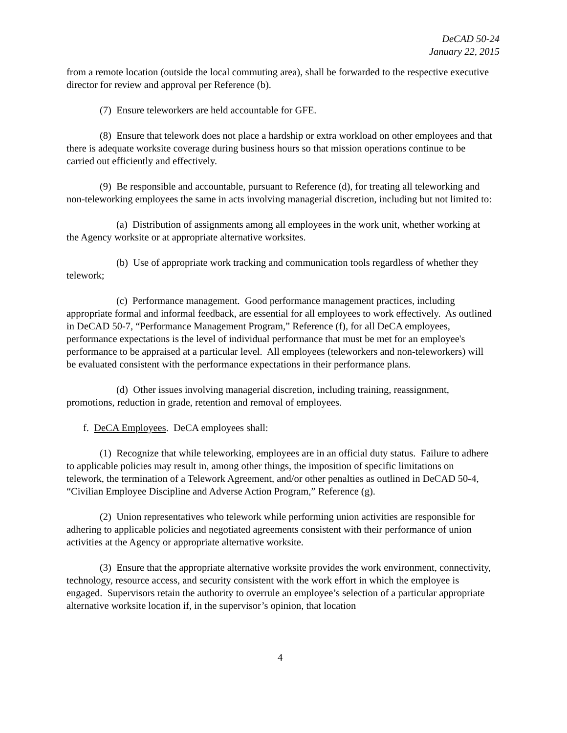DeCAD 50-24
January 22, 2015
from a remote location (outside the local commuting area), shall be forwarded to the respective executive director for review and approval per Reference (b).
(7) Ensure teleworkers are held accountable for GFE.
(8) Ensure that telework does not place a hardship or extra workload on other employees and that there is adequate worksite coverage during business hours so that mission operations continue to be carried out efficiently and effectively.
(9) Be responsible and accountable, pursuant to Reference (d), for treating all teleworking and non-teleworking employees the same in acts involving managerial discretion, including but not limited to:
(a) Distribution of assignments among all employees in the work unit, whether working at the Agency worksite or at appropriate alternative worksites.
(b) Use of appropriate work tracking and communication tools regardless of whether they telework;
(c) Performance management. Good performance management practices, including appropriate formal and informal feedback, are essential for all employees to work effectively. As outlined in DeCAD 50-7, “Performance Management Program,” Reference (f), for all DeCA employees, performance expectations is the level of individual performance that must be met for an employee's performance to be appraised at a particular level. All employees (teleworkers and non-teleworkers) will be evaluated consistent with the performance expectations in their performance plans.
(d) Other issues involving managerial discretion, including training, reassignment, promotions, reduction in grade, retention and removal of employees.
f. DeCA Employees. DeCA employees shall:
(1) Recognize that while teleworking, employees are in an official duty status. Failure to adhere to applicable policies may result in, among other things, the imposition of specific limitations on telework, the termination of a Telework Agreement, and/or other penalties as outlined in DeCAD 50-4, “Civilian Employee Discipline and Adverse Action Program,” Reference (g).
(2) Union representatives who telework while performing union activities are responsible for adhering to applicable policies and negotiated agreements consistent with their performance of union activities at the Agency or appropriate alternative worksite.
(3) Ensure that the appropriate alternative worksite provides the work environment, connectivity, technology, resource access, and security consistent with the work effort in which the employee is engaged. Supervisors retain the authority to overrule an employee’s selection of a particular appropriate alternative worksite location if, in the supervisor’s opinion, that location
4